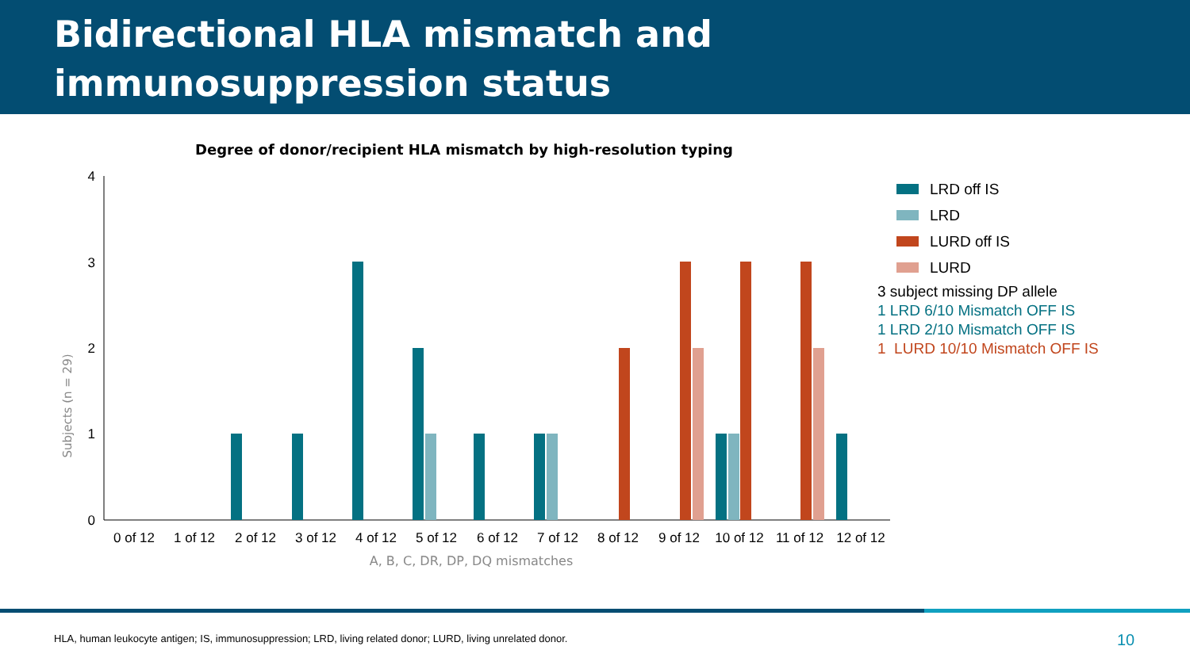Bidirectional HLA mismatch and
immunosuppression status
Degree of donor/recipient HLA mismatch by high-resolution typing
Subjects (n = 29)
4
3
2
1
0
0 of 12
1 of 12
2 of 12
3 of 12
4 of 12
5 of 12
6 of 12
7 of 12
8 of 12
9 of 12
10 of 12
11 of 12
12 of 12
A, B, C, DR, DP, DQ mismatches
LRD off IS
LRD
LURD off IS
LURD
3 subject missing DP allele
1 LRD 6/10 Mismatch OFF IS
1 LRD 2/10 Mismatch OFF IS
1 LURD 10/10 Mismatch OFF IS
HLA, human leukocyte antigen; IS, immunosuppression; LRD, living related donor; LURD, living unrelated donor.
10